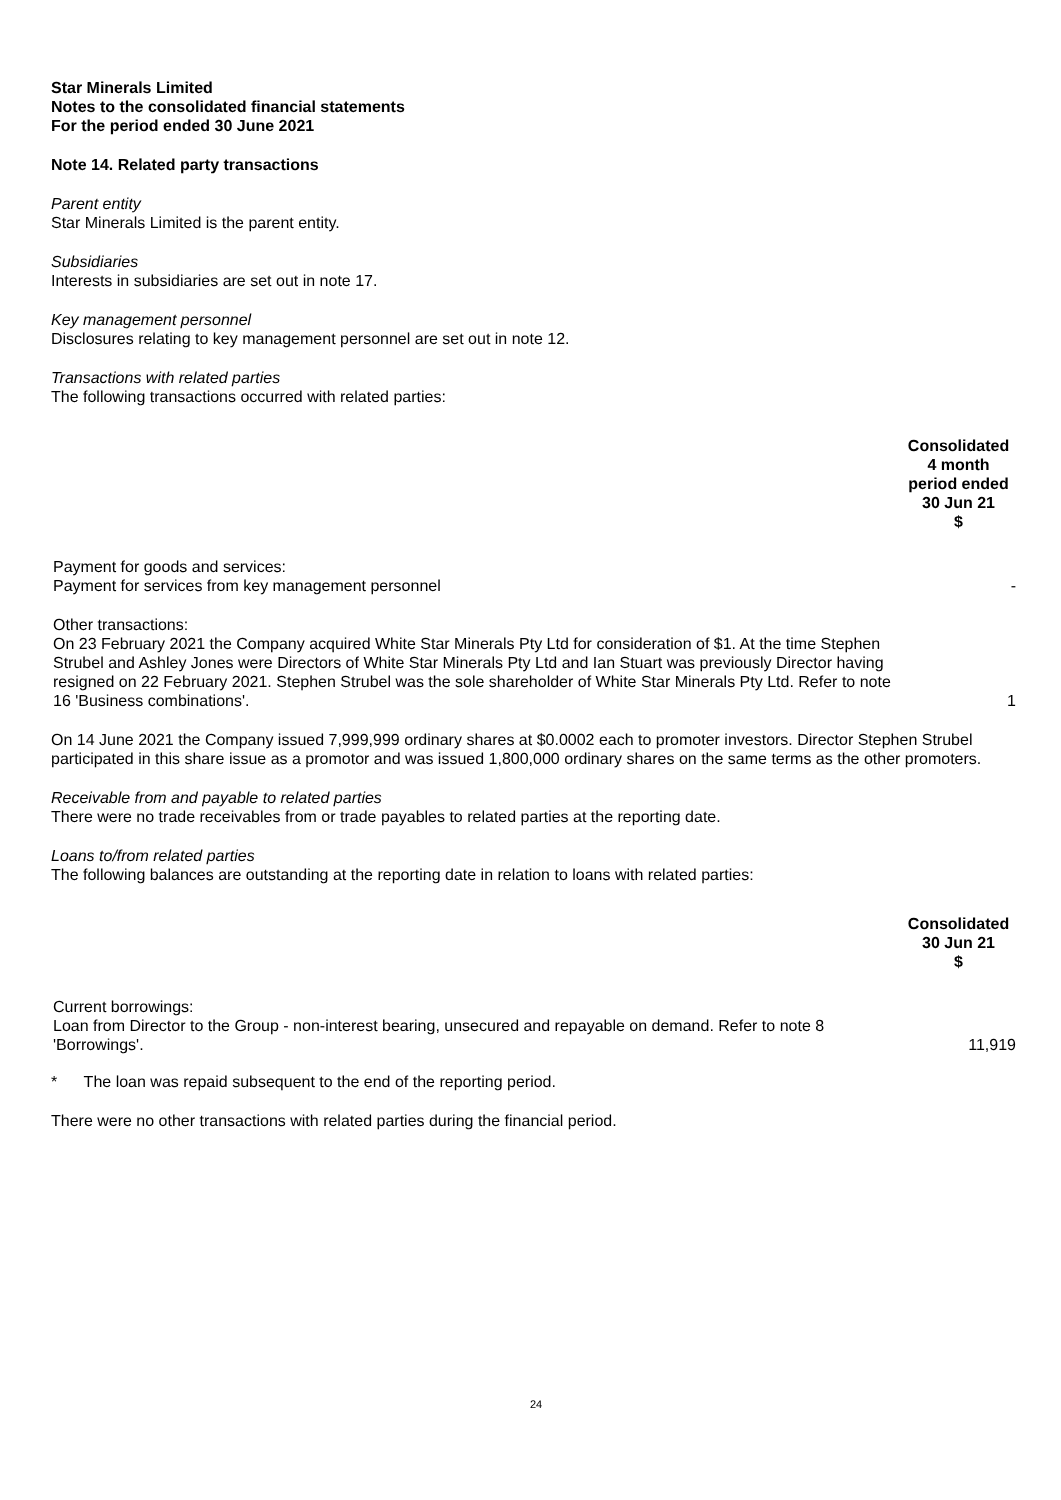Star Minerals Limited
Notes to the consolidated financial statements
For the period ended 30 June 2021
Note 14. Related party transactions
Parent entity
Star Minerals Limited is the parent entity.
Subsidiaries
Interests in subsidiaries are set out in note 17.
Key management personnel
Disclosures relating to key management personnel are set out in note 12.
Transactions with related parties
The following transactions occurred with related parties:
| | Consolidated 4 month period ended 30 Jun 21 $ |
| Payment for goods and services: Payment for services from key management personnel | - |
| Other transactions: On 23 February 2021 the Company acquired White Star Minerals Pty Ltd for consideration of $1. At the time Stephen Strubel and Ashley Jones were Directors of White Star Minerals Pty Ltd and Ian Stuart was previously Director having resigned on 22 February 2021. Stephen Strubel was the sole shareholder of White Star Minerals Pty Ltd. Refer to note 16 'Business combinations'. | 1 |
On 14 June 2021 the Company issued 7,999,999 ordinary shares at $0.0002 each to promoter investors. Director Stephen Strubel participated in this share issue as a promotor and was issued 1,800,000 ordinary shares on the same terms as the other promoters.
Receivable from and payable to related parties
There were no trade receivables from or trade payables to related parties at the reporting date.
Loans to/from related parties
The following balances are outstanding at the reporting date in relation to loans with related parties:
| | Consolidated 30 Jun 21 $ |
| Current borrowings: Loan from Director to the Group - non-interest bearing, unsecured and repayable on demand. Refer to note 8 'Borrowings'. | 11,919 |
* The loan was repaid subsequent to the end of the reporting period.
There were no other transactions with related parties during the financial period.
24